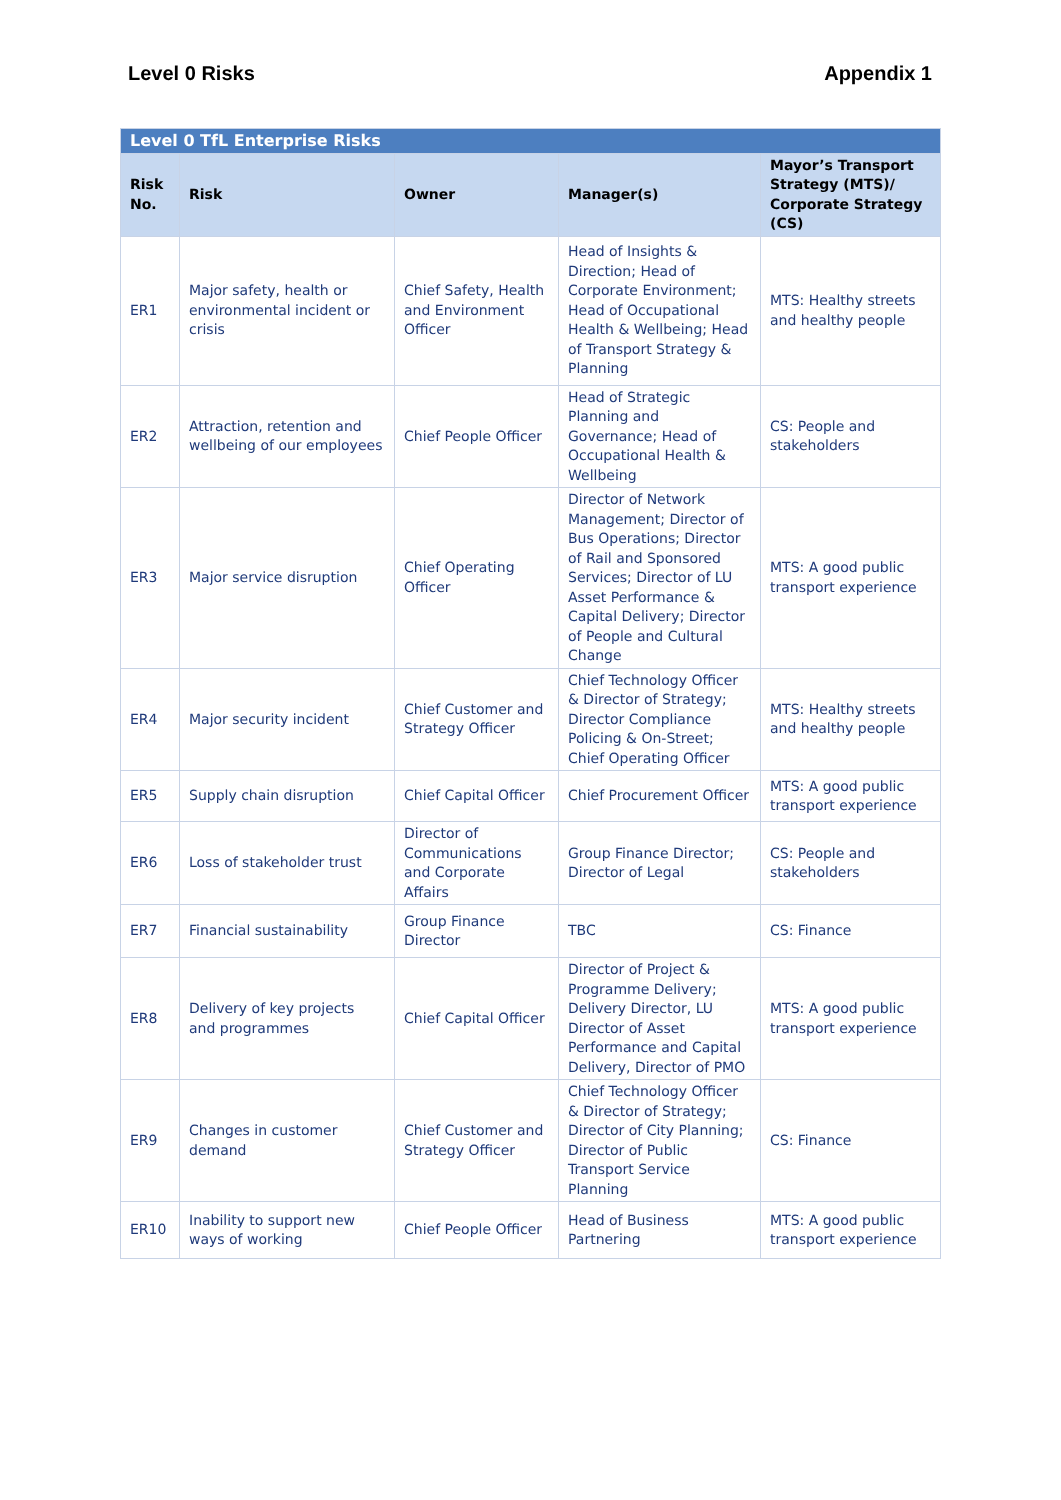Level 0 Risks Appendix 1
| Level 0 TfL Enterprise Risks | | | | |
| --- | --- | --- | --- | --- |
| Risk No. | Risk | Owner | Manager(s) | Mayor’s Transport Strategy (MTS)/ Corporate Strategy (CS) |
| ER1 | Major safety, health or environmental incident or crisis | Chief Safety, Health and Environment Officer | Head of Insights & Direction; Head of Corporate Environment; Head of Occupational Health & Wellbeing; Head of Transport Strategy & Planning | MTS: Healthy streets and healthy people |
| ER2 | Attraction, retention and wellbeing of our employees | Chief People Officer | Head of Strategic Planning and Governance; Head of Occupational Health & Wellbeing | CS: People and stakeholders |
| ER3 | Major service disruption | Chief Operating Officer | Director of Network Management; Director of Bus Operations; Director of Rail and Sponsored Services; Director of LU Asset Performance & Capital Delivery; Director of People and Cultural Change | MTS: A good public transport experience |
| ER4 | Major security incident | Chief Customer and Strategy Officer | Chief Technology Officer & Director of Strategy; Director Compliance Policing & On-Street; Chief Operating Officer | MTS: Healthy streets and healthy people |
| ER5 | Supply chain disruption | Chief Capital Officer | Chief Procurement Officer | MTS: A good public transport experience |
| ER6 | Loss of stakeholder trust | Director of Communications and Corporate Affairs | Group Finance Director; Director of Legal | CS: People and stakeholders |
| ER7 | Financial sustainability | Group Finance Director | TBC | CS: Finance |
| ER8 | Delivery of key projects and programmes | Chief Capital Officer | Director of Project & Programme Delivery; Delivery Director, LU Director of Asset Performance and Capital Delivery, Director of PMO | MTS: A good public transport experience |
| ER9 | Changes in customer demand | Chief Customer and Strategy Officer | Chief Technology Officer & Director of Strategy; Director of City Planning; Director of Public Transport Service Planning | CS: Finance |
| ER10 | Inability to support new ways of working | Chief People Officer | Head of Business Partnering | MTS: A good public transport experience |